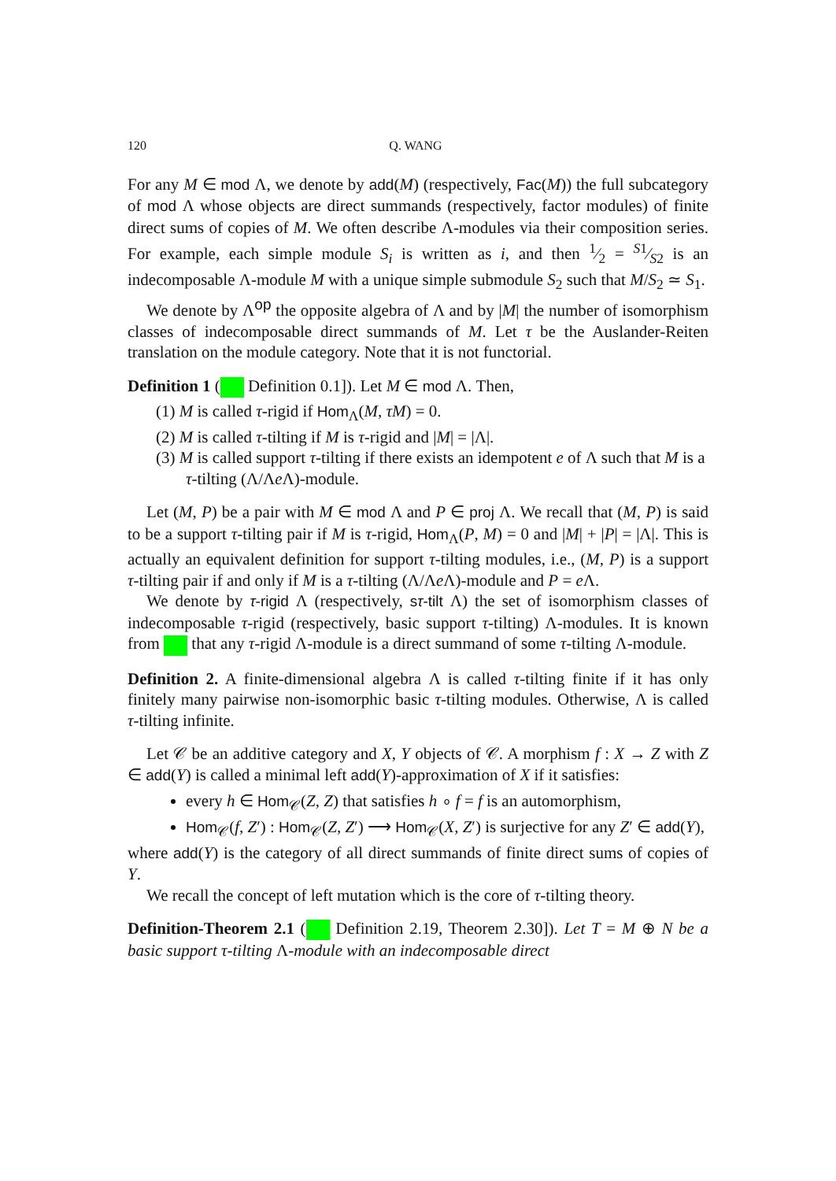120 Q. WANG
For any M ∈ mod Λ, we denote by add(M) (respectively, Fac(M)) the full subcategory of mod Λ whose objects are direct summands (respectively, factor modules) of finite direct sums of copies of M. We often describe Λ-modules via their composition series. For example, each simple module S<sub>i</sub> is written as i, and then 1⁄2 = S1⁄S2 is an indecomposable Λ-module M with a unique simple submodule S<sub>2</sub> such that M/S<sub>2</sub> ≃ S<sub>1</sub>.
We denote by Λ<sup>op</sup> the opposite algebra of Λ and by |M| the number of isomorphism classes of indecomposable direct summands of M. Let τ be the Auslander-Reiten translation on the module category. Note that it is not functorial.
Definition 1 ( Definition 0.1]). Let M ∈ mod Λ. Then,
(1) M is called τ-rigid if Hom<sub>Λ</sub>(M, τM) = 0.
(2) M is called τ-tilting if M is τ-rigid and |M| = |Λ|.
(3) M is called support τ-tilting if there exists an idempotent e of Λ such that M is a τ-tilting (Λ/Λe Λ)-module.
Let (M, P) be a pair with M ∈ mod Λ and P ∈ proj Λ. We recall that (M, P) is said to be a support τ-tilting pair if M is τ-rigid, Hom<sub>Λ</sub>(P, M) = 0 and |M| + |P| = |Λ|. This is actually an equivalent definition for support τ-tilting modules, i.e., (M, P) is a support τ-tilting pair if and only if M is a τ-tilting (Λ/Λe Λ)-module and P = e Λ.
We denote by τ-rigid Λ (respectively, sτ-tilt Λ) the set of isomorphism classes of indecomposable τ-rigid (respectively, basic support τ-tilting) Λ-modules. It is known from that any τ-rigid Λ-module is a direct summand of some τ-tilting Λ-module.
Definition 2. A finite-dimensional algebra Λ is called τ-tilting finite if it has only finitely many pairwise non-isomorphic basic τ-tilting modules. Otherwise, Λ is called τ-tilting infinite.
Let 𝒞 be an additive category and X, Y objects of 𝒞. A morphism f : X → Z with Z ∈ add(Y) is called a minimal left add(Y)-approximation of X if it satisfies:
every h ∈ Hom<sub>𝒞</sub>(Z, Z) that satisfies h ∘ f = f is an automorphism,
Hom<sub>𝒞</sub>(f, Z′) : Hom<sub>𝒞</sub>(Z, Z′) ⟶ Hom<sub>𝒞</sub>(X, Z′) is surjective for any Z′ ∈ add(Y),
where add(Y) is the category of all direct summands of finite direct sums of copies of Y.
We recall the concept of left mutation which is the core of τ-tilting theory.
Definition-Theorem 2.1 ( Definition 2.19, Theorem 2.30]). Let T = M ⊕ N be a basic support τ-tilting Λ-module with an indecomposable direct